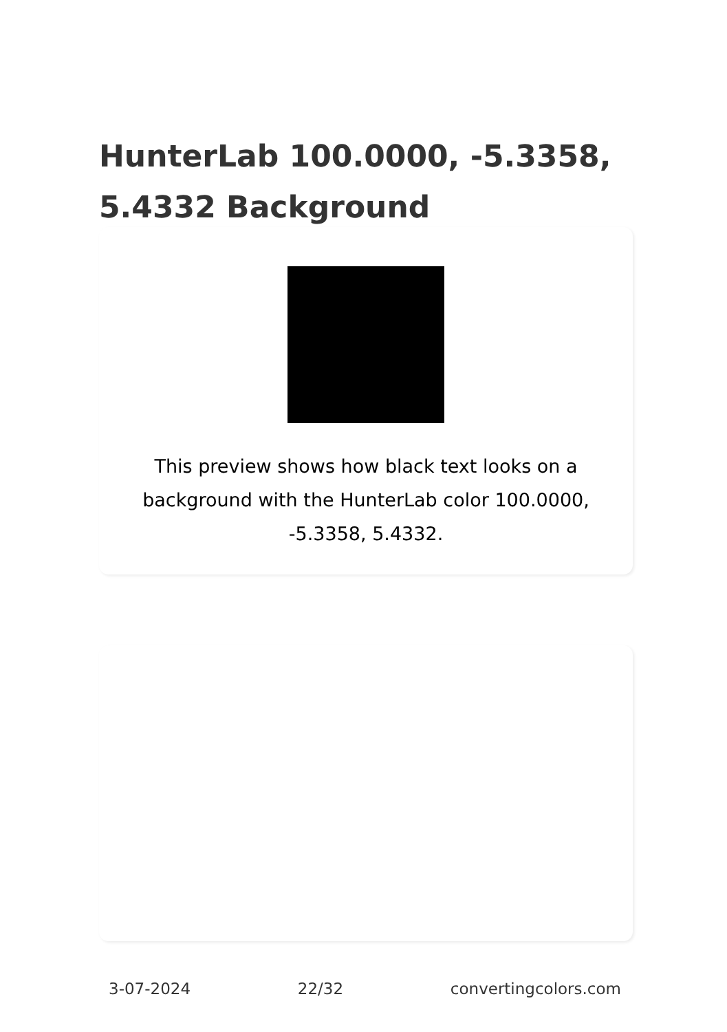HunterLab 100.0000, -5.3358, 5.4332 Background
This preview shows how black text looks on a background with the HunterLab color 100.0000, -5.3358, 5.4332.
3-07-2024 22/32 convertingcolors.com